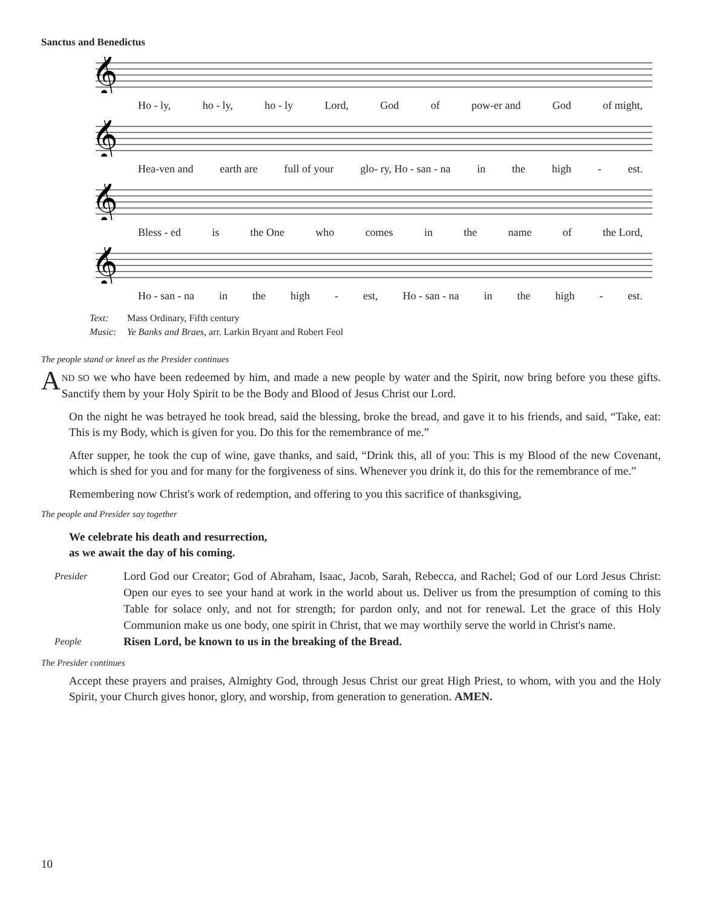Sanctus and Benedictus
𝄞
Ho - ly, ho - ly, ho - ly Lord, God of pow-er and God of might,
𝄞
Hea-ven and earth are full of your glo- ry, Ho - san - na in the high - est.
𝄞
Bless - ed is the One who comes in the name of the Lord,
𝄞
Ho - san - na in the high - est, Ho - san - na in the high - est.
Text: Mass Ordinary, Fifth century
Music: Ye Banks and Braes, arr. Larkin Bryant and Robert Feol
The people stand or kneel as the Presider continues
AND SO we who have been redeemed by him, and made a new people by water and the Spirit, now bring before you these gifts. Sanctify them by your Holy Spirit to be the Body and Blood of Jesus Christ our Lord.
On the night he was betrayed he took bread, said the blessing, broke the bread, and gave it to his friends, and said, “Take, eat: This is my Body, which is given for you. Do this for the remembrance of me.”
After supper, he took the cup of wine, gave thanks, and said, “Drink this, all of you: This is my Blood of the new Covenant, which is shed for you and for many for the forgiveness of sins. Whenever you drink it, do this for the remembrance of me.”
Remembering now Christ's work of redemption, and offering to you this sacrifice of thanksgiving,
The people and Presider say together
We celebrate his death and resurrection,
as we await the day of his coming.
Presider
Lord God our Creator; God of Abraham, Isaac, Jacob, Sarah, Rebecca, and Rachel; God of our Lord Jesus Christ: Open our eyes to see your hand at work in the world about us. Deliver us from the presumption of coming to this Table for solace only, and not for strength; for pardon only, and not for renewal. Let the grace of this Holy Communion make us one body, one spirit in Christ, that we may worthily serve the world in Christ's name.
People
Risen Lord, be known to us in the breaking of the Bread.
The Presider continues
Accept these prayers and praises, Almighty God, through Jesus Christ our great High Priest, to whom, with you and the Holy Spirit, your Church gives honor, glory, and worship, from generation to generation. AMEN.
10